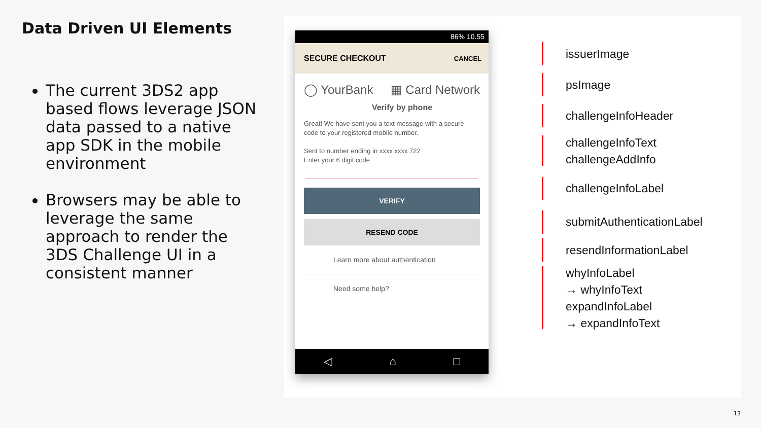Data Driven UI Elements
The current 3DS2 app based flows leverage JSON data passed to a native app SDK in the mobile environment
Browsers may be able to leverage the same approach to render the 3DS Challenge UI in a consistent manner
86% 10.55
SECURE CHECKOUT CANCEL
◯ YourBank ▦ Card Network
Verify by phone
Great! We have sent you a text message with a secure code to your registered mobile number.
Sent to number ending in xxxx xxxx 722
Enter your 6 digit code
VERIFY
RESEND CODE
Learn more about authentication
Need some help?
◁ ⌂ □
issuerImage
psImage
challengeInfoHeader
challengeInfoText
challengeAddInfo
challengeInfoLabel
submitAuthenticationLabel
resendInformationLabel
whyInfoLabel
→ whyInfoText
expandInfoLabel
→ expandInfoText
13